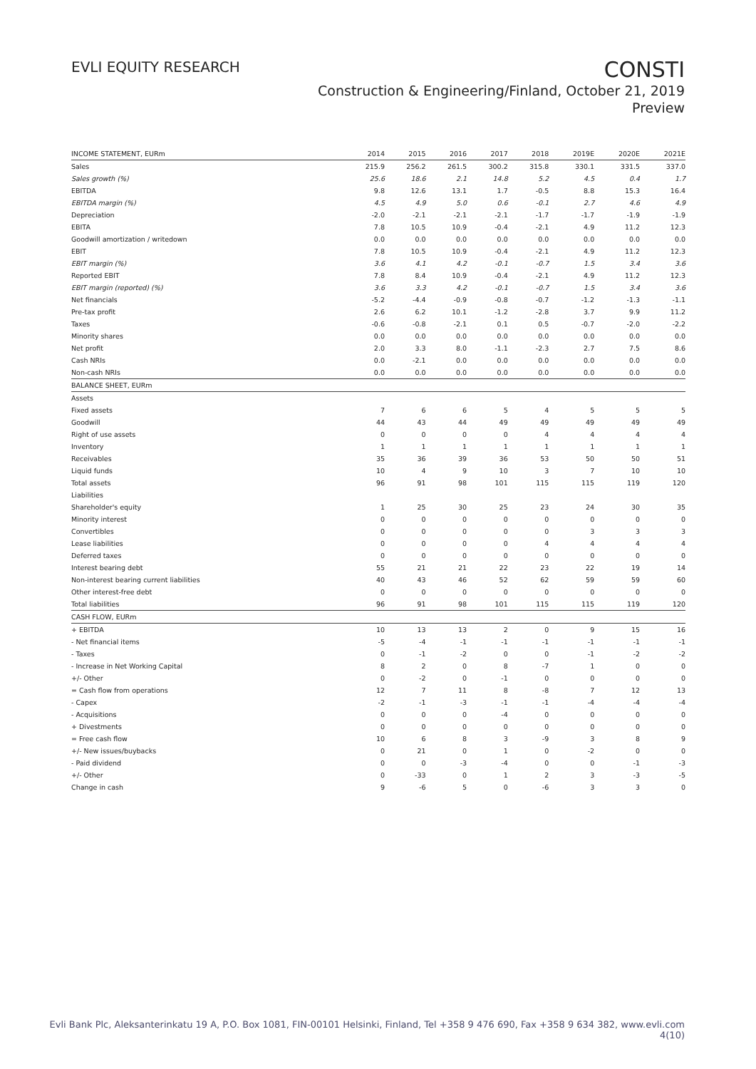EVLI EQUITY RESEARCH
CONSTI
Construction & Engineering/Finland, October 21, 2019
Preview
| INCOME STATEMENT, EURm | 2014 | 2015 | 2016 | 2017 | 2018 | 2019E | 2020E | 2021E |
| --- | --- | --- | --- | --- | --- | --- | --- | --- |
| Sales | 215.9 | 256.2 | 261.5 | 300.2 | 315.8 | 330.1 | 331.5 | 337.0 |
| Sales growth (%) | 25.6 | 18.6 | 2.1 | 14.8 | 5.2 | 4.5 | 0.4 | 1.7 |
| EBITDA | 9.8 | 12.6 | 13.1 | 1.7 | -0.5 | 8.8 | 15.3 | 16.4 |
| EBITDA margin (%) | 4.5 | 4.9 | 5.0 | 0.6 | -0.1 | 2.7 | 4.6 | 4.9 |
| Depreciation | -2.0 | -2.1 | -2.1 | -2.1 | -1.7 | -1.7 | -1.9 | -1.9 |
| EBITA | 7.8 | 10.5 | 10.9 | -0.4 | -2.1 | 4.9 | 11.2 | 12.3 |
| Goodwill amortization / writedown | 0.0 | 0.0 | 0.0 | 0.0 | 0.0 | 0.0 | 0.0 | 0.0 |
| EBIT | 7.8 | 10.5 | 10.9 | -0.4 | -2.1 | 4.9 | 11.2 | 12.3 |
| EBIT margin (%) | 3.6 | 4.1 | 4.2 | -0.1 | -0.7 | 1.5 | 3.4 | 3.6 |
| Reported EBIT | 7.8 | 8.4 | 10.9 | -0.4 | -2.1 | 4.9 | 11.2 | 12.3 |
| EBIT margin (reported) (%) | 3.6 | 3.3 | 4.2 | -0.1 | -0.7 | 1.5 | 3.4 | 3.6 |
| Net financials | -5.2 | -4.4 | -0.9 | -0.8 | -0.7 | -1.2 | -1.3 | -1.1 |
| Pre-tax profit | 2.6 | 6.2 | 10.1 | -1.2 | -2.8 | 3.7 | 9.9 | 11.2 |
| Taxes | -0.6 | -0.8 | -2.1 | 0.1 | 0.5 | -0.7 | -2.0 | -2.2 |
| Minority shares | 0.0 | 0.0 | 0.0 | 0.0 | 0.0 | 0.0 | 0.0 | 0.0 |
| Net profit | 2.0 | 3.3 | 8.0 | -1.1 | -2.3 | 2.7 | 7.5 | 8.6 |
| Cash NRIs | 0.0 | -2.1 | 0.0 | 0.0 | 0.0 | 0.0 | 0.0 | 0.0 |
| Non-cash NRIs | 0.0 | 0.0 | 0.0 | 0.0 | 0.0 | 0.0 | 0.0 | 0.0 |
| BALANCE SHEET, EURm | | | | | | | | |
| Assets | | | | | | | | |
| Fixed assets | 7 | 6 | 6 | 5 | 4 | 5 | 5 | 5 |
| Goodwill | 44 | 43 | 44 | 49 | 49 | 49 | 49 | 49 |
| Right of use assets | 0 | 0 | 0 | 0 | 4 | 4 | 4 | 4 |
| Inventory | 1 | 1 | 1 | 1 | 1 | 1 | 1 | 1 |
| Receivables | 35 | 36 | 39 | 36 | 53 | 50 | 50 | 51 |
| Liquid funds | 10 | 4 | 9 | 10 | 3 | 7 | 10 | 10 |
| Total assets | 96 | 91 | 98 | 101 | 115 | 115 | 119 | 120 |
| Liabilities | | | | | | | | |
| Shareholder's equity | 1 | 25 | 30 | 25 | 23 | 24 | 30 | 35 |
| Minority interest | 0 | 0 | 0 | 0 | 0 | 0 | 0 | 0 |
| Convertibles | 0 | 0 | 0 | 0 | 0 | 3 | 3 | 3 |
| Lease liabilities | 0 | 0 | 0 | 0 | 4 | 4 | 4 | 4 |
| Deferred taxes | 0 | 0 | 0 | 0 | 0 | 0 | 0 | 0 |
| Interest bearing debt | 55 | 21 | 21 | 22 | 23 | 22 | 19 | 14 |
| Non-interest bearing current liabilities | 40 | 43 | 46 | 52 | 62 | 59 | 59 | 60 |
| Other interest-free debt | 0 | 0 | 0 | 0 | 0 | 0 | 0 | 0 |
| Total liabilities | 96 | 91 | 98 | 101 | 115 | 115 | 119 | 120 |
| CASH FLOW, EURm | | | | | | | | |
| + EBITDA | 10 | 13 | 13 | 2 | 0 | 9 | 15 | 16 |
| - Net financial items | -5 | -4 | -1 | -1 | -1 | -1 | -1 | -1 |
| - Taxes | 0 | -1 | -2 | 0 | 0 | -1 | -2 | -2 |
| - Increase in Net Working Capital | 8 | 2 | 0 | 8 | -7 | 1 | 0 | 0 |
| +/- Other | 0 | -2 | 0 | -1 | 0 | 0 | 0 | 0 |
| = Cash flow from operations | 12 | 7 | 11 | 8 | -8 | 7 | 12 | 13 |
| - Capex | -2 | -1 | -3 | -1 | -1 | -4 | -4 | -4 |
| - Acquisitions | 0 | 0 | 0 | -4 | 0 | 0 | 0 | 0 |
| + Divestments | 0 | 0 | 0 | 0 | 0 | 0 | 0 | 0 |
| = Free cash flow | 10 | 6 | 8 | 3 | -9 | 3 | 8 | 9 |
| +/- New issues/buybacks | 0 | 21 | 0 | 1 | 0 | -2 | 0 | 0 |
| - Paid dividend | 0 | 0 | -3 | -4 | 0 | 0 | -1 | -3 |
| +/- Other | 0 | -33 | 0 | 1 | 2 | 3 | -3 | -5 |
| Change in cash | 9 | -6 | 5 | 0 | -6 | 3 | 3 | 0 |
Evli Bank Plc, Aleksanterinkatu 19 A, P.O. Box 1081, FIN-00101 Helsinki, Finland, Tel +358 9 476 690, Fax +358 9 634 382, www.evli.com
4(10)